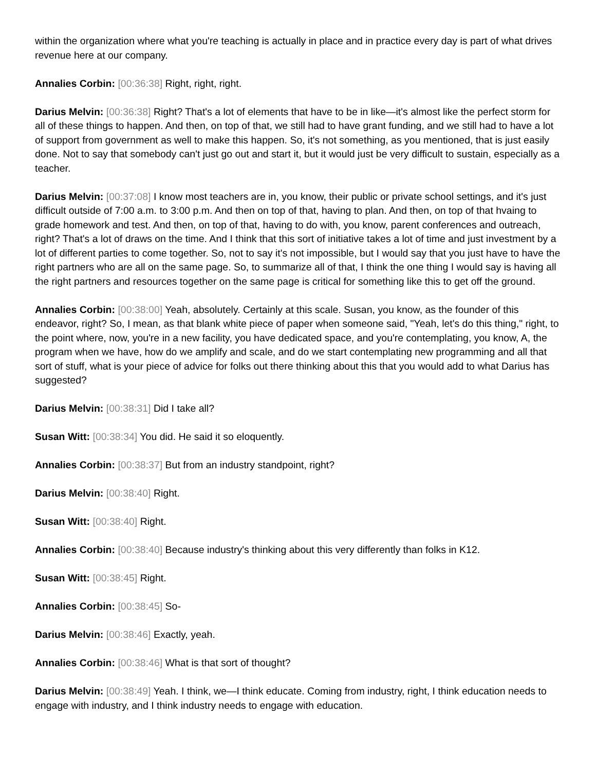within the organization where what you're teaching is actually in place and in practice every day is part of what drives revenue here at our company.
Annalies Corbin: [00:36:38] Right, right, right.
Darius Melvin: [00:36:38] Right? That's a lot of elements that have to be in like—it's almost like the perfect storm for all of these things to happen. And then, on top of that, we still had to have grant funding, and we still had to have a lot of support from government as well to make this happen. So, it's not something, as you mentioned, that is just easily done. Not to say that somebody can't just go out and start it, but it would just be very difficult to sustain, especially as a teacher.
Darius Melvin: [00:37:08] I know most teachers are in, you know, their public or private school settings, and it's just difficult outside of 7:00 a.m. to 3:00 p.m. And then on top of that, having to plan. And then, on top of that hvaing to grade homework and test. And then, on top of that, having to do with, you know, parent conferences and outreach, right? That's a lot of draws on the time. And I think that this sort of initiative takes a lot of time and just investment by a lot of different parties to come together. So, not to say it's not impossible, but I would say that you just have to have the right partners who are all on the same page. So, to summarize all of that, I think the one thing I would say is having all the right partners and resources together on the same page is critical for something like this to get off the ground.
Annalies Corbin: [00:38:00] Yeah, absolutely. Certainly at this scale. Susan, you know, as the founder of this endeavor, right? So, I mean, as that blank white piece of paper when someone said, "Yeah, let's do this thing," right, to the point where, now, you're in a new facility, you have dedicated space, and you're contemplating, you know, A, the program when we have, how do we amplify and scale, and do we start contemplating new programming and all that sort of stuff, what is your piece of advice for folks out there thinking about this that you would add to what Darius has suggested?
Darius Melvin: [00:38:31] Did I take all?
Susan Witt: [00:38:34] You did. He said it so eloquently.
Annalies Corbin: [00:38:37] But from an industry standpoint, right?
Darius Melvin: [00:38:40] Right.
Susan Witt: [00:38:40] Right.
Annalies Corbin: [00:38:40] Because industry's thinking about this very differently than folks in K12.
Susan Witt: [00:38:45] Right.
Annalies Corbin: [00:38:45] So-
Darius Melvin: [00:38:46] Exactly, yeah.
Annalies Corbin: [00:38:46] What is that sort of thought?
Darius Melvin: [00:38:49] Yeah. I think, we—I think educate. Coming from industry, right, I think education needs to engage with industry, and I think industry needs to engage with education.